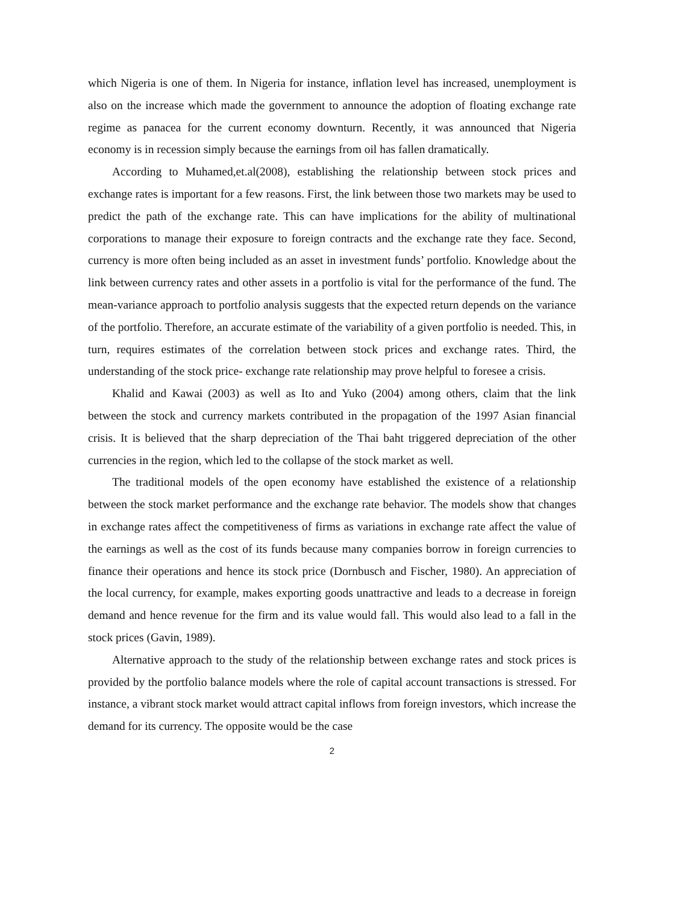which Nigeria is one of them. In Nigeria for instance, inflation level has increased, unemployment is also on the increase which made the government to announce the adoption of floating exchange rate regime as panacea for the current economy downturn. Recently, it was announced that Nigeria economy is in recession simply because the earnings from oil has fallen dramatically.
According to Muhamed,et.al(2008), establishing the relationship between stock prices and exchange rates is important for a few reasons. First, the link between those two markets may be used to predict the path of the exchange rate. This can have implications for the ability of multinational corporations to manage their exposure to foreign contracts and the exchange rate they face. Second, currency is more often being included as an asset in investment funds’ portfolio. Knowledge about the link between currency rates and other assets in a portfolio is vital for the performance of the fund. The mean-variance approach to portfolio analysis suggests that the expected return depends on the variance of the portfolio. Therefore, an accurate estimate of the variability of a given portfolio is needed. This, in turn, requires estimates of the correlation between stock prices and exchange rates. Third, the understanding of the stock price- exchange rate relationship may prove helpful to foresee a crisis.
Khalid and Kawai (2003) as well as Ito and Yuko (2004) among others, claim that the link between the stock and currency markets contributed in the propagation of the 1997 Asian financial crisis. It is believed that the sharp depreciation of the Thai baht triggered depreciation of the other currencies in the region, which led to the collapse of the stock market as well.
The traditional models of the open economy have established the existence of a relationship between the stock market performance and the exchange rate behavior. The models show that changes in exchange rates affect the competitiveness of firms as variations in exchange rate affect the value of the earnings as well as the cost of its funds because many companies borrow in foreign currencies to finance their operations and hence its stock price (Dornbusch and Fischer, 1980). An appreciation of the local currency, for example, makes exporting goods unattractive and leads to a decrease in foreign demand and hence revenue for the firm and its value would fall. This would also lead to a fall in the stock prices (Gavin, 1989).
Alternative approach to the study of the relationship between exchange rates and stock prices is provided by the portfolio balance models where the role of capital account transactions is stressed. For instance, a vibrant stock market would attract capital inflows from foreign investors, which increase the demand for its currency. The opposite would be the case
2